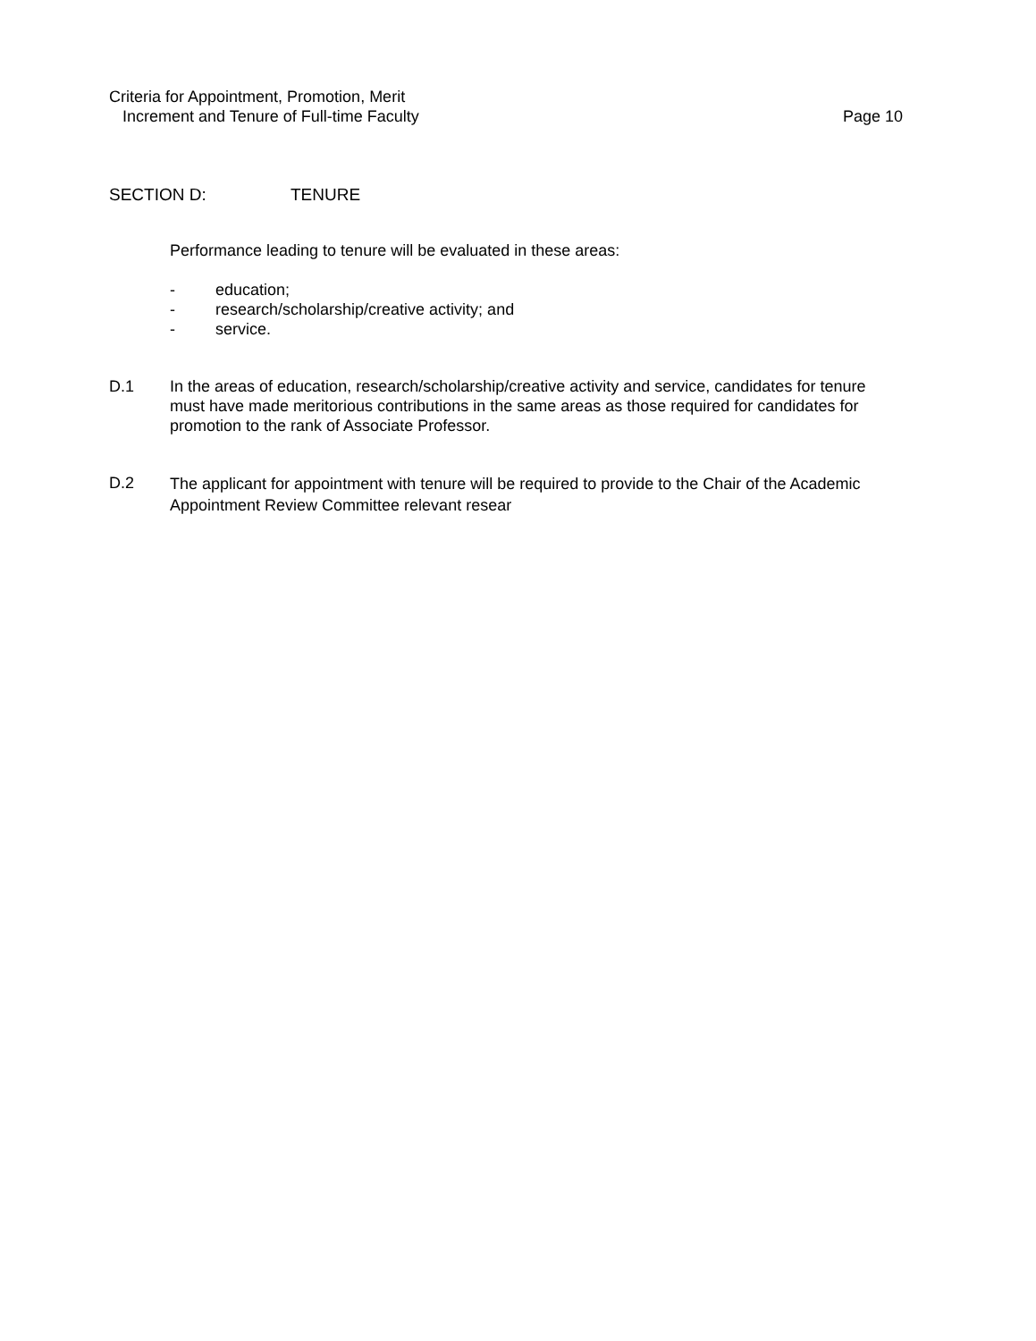Criteria for Appointment, Promotion, Merit
Page 10 Increment and Tenure of Full-time Faculty
SECTION D: TENURE
Performance leading to tenure will be evaluated in these areas:
- education;
- research/scholarship/creative activity; and
- service.
D.1 In the areas of education, research/scholarship/creative activity and service, candidates for tenure must have made meritorious contributions in the same areas as those required for candidates for promotion to the rank of Associate Professor.
D.2 The applicant for appointment with tenure will be required to provide to the Chair of the Academic Appointment Review Committee relevant resear